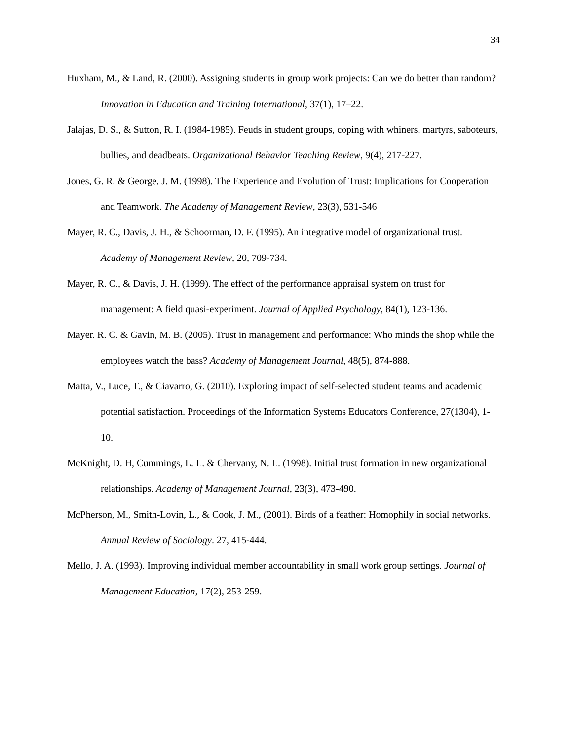34
Huxham, M., & Land, R. (2000). Assigning students in group work projects: Can we do better than random? Innovation in Education and Training International, 37(1), 17–22.
Jalajas, D. S., & Sutton, R. I. (1984-1985). Feuds in student groups, coping with whiners, martyrs, saboteurs, bullies, and deadbeats. Organizational Behavior Teaching Review, 9(4), 217-227.
Jones, G. R. & George, J. M. (1998). The Experience and Evolution of Trust: Implications for Cooperation and Teamwork. The Academy of Management Review, 23(3), 531-546
Mayer, R. C., Davis, J. H., & Schoorman, D. F. (1995). An integrative model of organizational trust. Academy of Management Review, 20, 709-734.
Mayer, R. C., & Davis, J. H. (1999). The effect of the performance appraisal system on trust for management: A field quasi-experiment. Journal of Applied Psychology, 84(1), 123-136.
Mayer. R. C. & Gavin, M. B. (2005). Trust in management and performance: Who minds the shop while the employees watch the bass? Academy of Management Journal, 48(5), 874-888.
Matta, V., Luce, T., & Ciavarro, G. (2010). Exploring impact of self-selected student teams and academic potential satisfaction. Proceedings of the Information Systems Educators Conference, 27(1304), 1-10.
McKnight, D. H, Cummings, L. L. & Chervany, N. L. (1998). Initial trust formation in new organizational relationships. Academy of Management Journal, 23(3), 473-490.
McPherson, M., Smith-Lovin, L., & Cook, J. M., (2001). Birds of a feather: Homophily in social networks. Annual Review of Sociology. 27, 415-444.
Mello, J. A. (1993). Improving individual member accountability in small work group settings. Journal of Management Education, 17(2), 253-259.